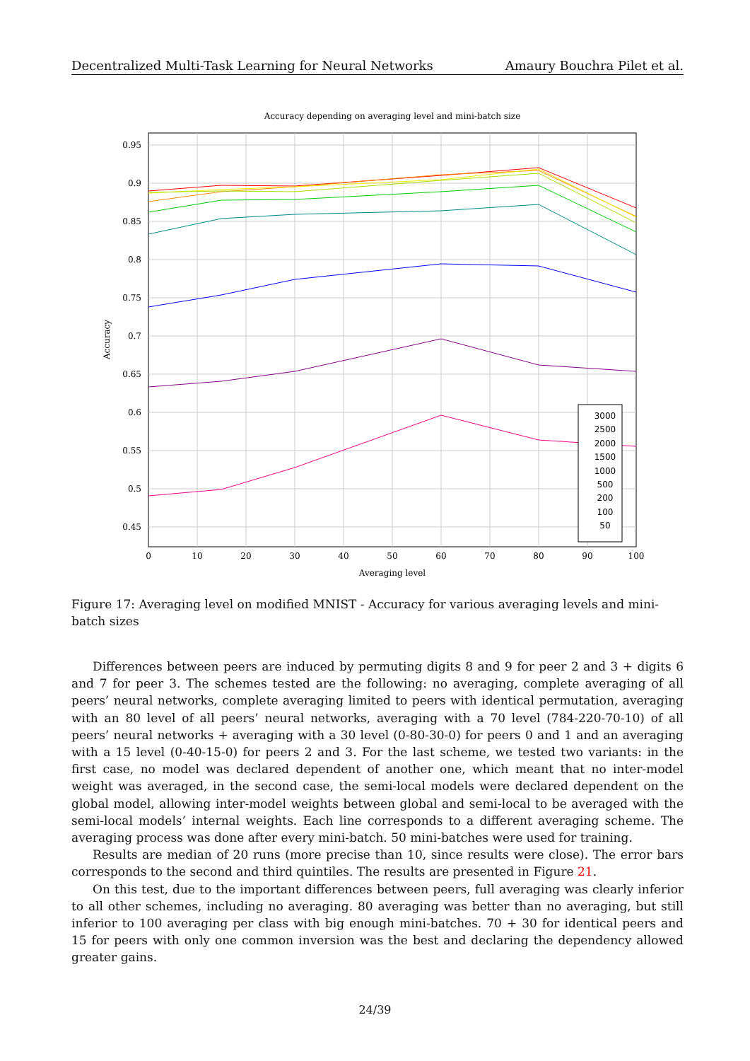Decentralized Multi-Task Learning for Neural Networks Amaury Bouchra Pilet et al.
Accuracy depending on averaging level and mini-batch size
0.95
0.9
0.85
0.8
0.75
0.7
0.65
0.6
0.55
0.5
0.45
0
10
20
30
40
50
60
70
80
90
100
Averaging level
Accuracy
3000
2500
2000
1500
1000
500
200
100
50
Figure 17: Averaging level on modified MNIST - Accuracy for various averaging levels and mini-batch sizes
Differences between peers are induced by permuting digits 8 and 9 for peer 2 and 3 + digits 6 and 7 for peer 3. The schemes tested are the following: no averaging, complete averaging of all peers’ neural networks, complete averaging limited to peers with identical permutation, averaging with an 80 level of all peers’ neural networks, averaging with a 70 level (784-220-70-10) of all peers’ neural networks + averaging with a 30 level (0-80-30-0) for peers 0 and 1 and an averaging with a 15 level (0-40-15-0) for peers 2 and 3. For the last scheme, we tested two variants: in the first case, no model was declared dependent of another one, which meant that no inter-model weight was averaged, in the second case, the semi-local models were declared dependent on the global model, allowing inter-model weights between global and semi-local to be averaged with the semi-local models’ internal weights. Each line corresponds to a different averaging scheme. The averaging process was done after every mini-batch. 50 mini-batches were used for training.
Results are median of 20 runs (more precise than 10, since results were close). The error bars corresponds to the second and third quintiles. The results are presented in Figure 21.
On this test, due to the important differences between peers, full averaging was clearly inferior to all other schemes, including no averaging. 80 averaging was better than no averaging, but still inferior to 100 averaging per class with big enough mini-batches. 70 + 30 for identical peers and 15 for peers with only one common inversion was the best and declaring the dependency allowed greater gains.
24/39